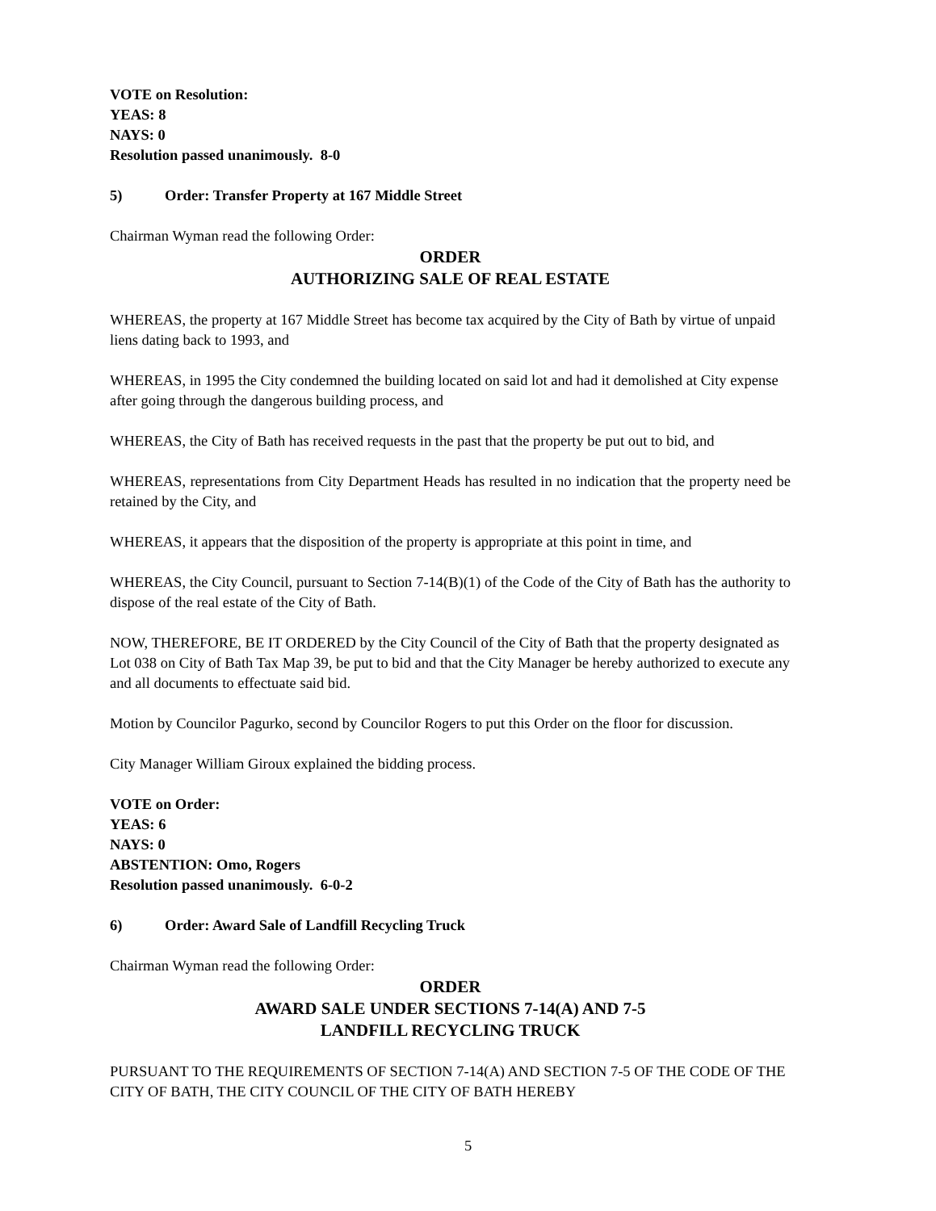VOTE on Resolution:
YEAS: 8
NAYS: 0
Resolution passed unanimously. 8-0
5) Order: Transfer Property at 167 Middle Street
Chairman Wyman read the following Order:
ORDER
AUTHORIZING SALE OF REAL ESTATE
WHEREAS, the property at 167 Middle Street has become tax acquired by the City of Bath by virtue of unpaid liens dating back to 1993, and
WHEREAS, in 1995 the City condemned the building located on said lot and had it demolished at City expense after going through the dangerous building process, and
WHEREAS, the City of Bath has received requests in the past that the property be put out to bid, and
WHEREAS, representations from City Department Heads has resulted in no indication that the property need be retained by the City, and
WHEREAS, it appears that the disposition of the property is appropriate at this point in time, and
WHEREAS, the City Council, pursuant to Section 7-14(B)(1) of the Code of the City of Bath has the authority to dispose of the real estate of the City of Bath.
NOW, THEREFORE, BE IT ORDERED by the City Council of the City of Bath that the property designated as Lot 038 on City of Bath Tax Map 39, be put to bid and that the City Manager be hereby authorized to execute any and all documents to effectuate said bid.
Motion by Councilor Pagurko, second by Councilor Rogers to put this Order on the floor for discussion.
City Manager William Giroux explained the bidding process.
VOTE on Order:
YEAS: 6
NAYS: 0
ABSTENTION: Omo, Rogers
Resolution passed unanimously. 6-0-2
6) Order: Award Sale of Landfill Recycling Truck
Chairman Wyman read the following Order:
ORDER
AWARD SALE UNDER SECTIONS 7-14(A) AND 7-5
LANDFILL RECYCLING TRUCK
PURSUANT TO THE REQUIREMENTS OF SECTION 7-14(A) AND SECTION 7-5 OF THE CODE OF THE CITY OF BATH, THE CITY COUNCIL OF THE CITY OF BATH HEREBY
5